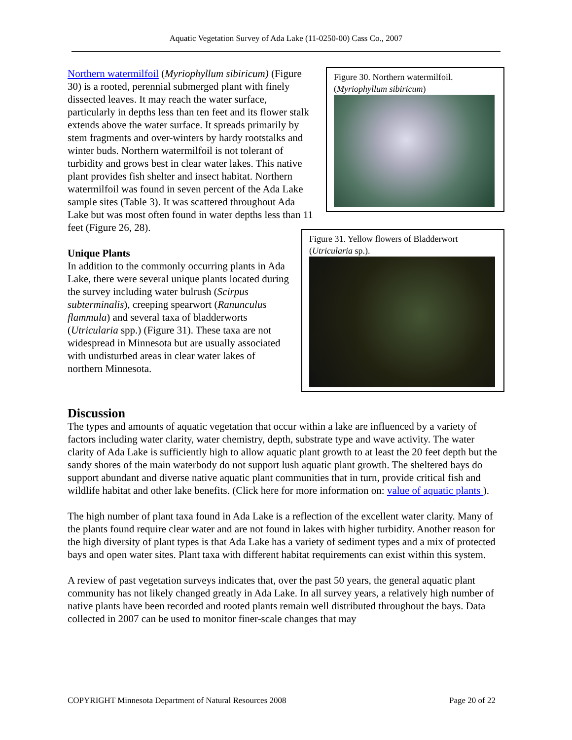Aquatic Vegetation Survey of Ada Lake (11-0250-00) Cass Co., 2007
Figure 30. Northern watermilfoil.
(Myriophyllum sibiricum)
Northern watermilfoil (Myriophyllum sibiricum) (Figure 30) is a rooted, perennial submerged plant with finely dissected leaves. It may reach the water surface, particularly in depths less than ten feet and its flower stalk extends above the water surface. It spreads primarily by stem fragments and over-winters by hardy rootstalks and winter buds. Northern watermilfoil is not tolerant of turbidity and grows best in clear water lakes. This native plant provides fish shelter and insect habitat. Northern watermilfoil was found in seven percent of the Ada Lake sample sites (Table 3). It was scattered throughout Ada Lake but was most often found in water depths less than 11 feet (Figure 26, 28).
Figure 31. Yellow flowers of Bladderwort (Utricularia sp.).
Unique Plants
In addition to the commonly occurring plants in Ada Lake, there were several unique plants located during the survey including water bulrush (Scirpus subterminalis), creeping spearwort (Ranunculus flammula) and several taxa of bladderworts (Utricularia spp.) (Figure 31). These taxa are not widespread in Minnesota but are usually associated with undisturbed areas in clear water lakes of northern Minnesota.
Discussion
The types and amounts of aquatic vegetation that occur within a lake are influenced by a variety of factors including water clarity, water chemistry, depth, substrate type and wave activity. The water clarity of Ada Lake is sufficiently high to allow aquatic plant growth to at least the 20 feet depth but the sandy shores of the main waterbody do not support lush aquatic plant growth. The sheltered bays do support abundant and diverse native aquatic plant communities that in turn, provide critical fish and wildlife habitat and other lake benefits. (Click here for more information on: value of aquatic plants ).
The high number of plant taxa found in Ada Lake is a reflection of the excellent water clarity. Many of the plants found require clear water and are not found in lakes with higher turbidity. Another reason for the high diversity of plant types is that Ada Lake has a variety of sediment types and a mix of protected bays and open water sites. Plant taxa with different habitat requirements can exist within this system.
A review of past vegetation surveys indicates that, over the past 50 years, the general aquatic plant community has not likely changed greatly in Ada Lake. In all survey years, a relatively high number of native plants have been recorded and rooted plants remain well distributed throughout the bays. Data collected in 2007 can be used to monitor finer-scale changes that may
COPYRIGHT Minnesota Department of Natural Resources 2008 Page 20 of 22